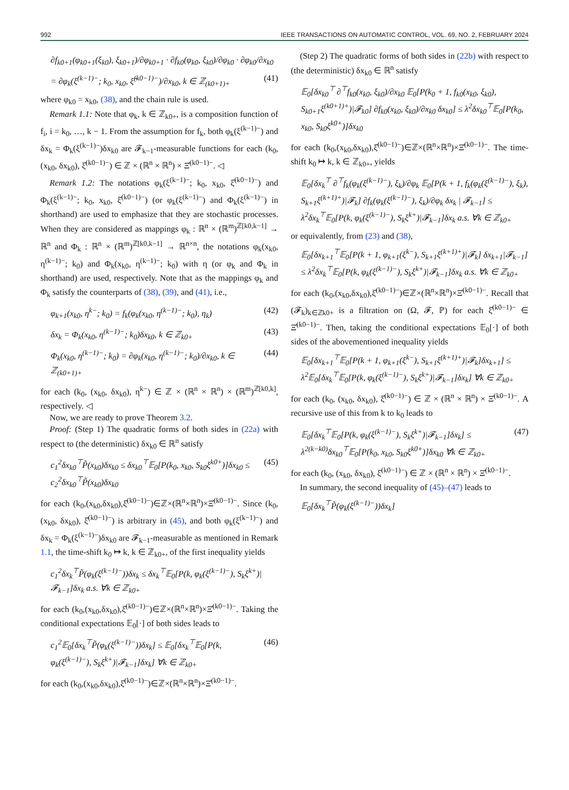992 IEEE TRANSACTIONS ON AUTOMATIC CONTROL, VOL. 69, NO. 2, FEBRUARY 2024
∂f<sub>k0+1</sub>(φ<sub>k0+1</sub>(ξ<sub>k0</sub>), ξ<sub>k0+1</sub>)/∂φ<sub>k0+1</sub> · ∂f<sub>k0</sub>(φ<sub>k0</sub>, ξ<sub>k0</sub>)/∂φ<sub>k0</sub> · ∂φ<sub>k0</sub>/∂x<sub>k0</sub>
= ∂φ<sub>k</sub>(ξ<sup>(k−1)−</sup>; k<sub>0</sub>, x<sub>k0</sub>, ξ̂<sup>(k0−1)−</sup>)/∂x<sub>k0</sub>, k ∈ ℤ<sub>(k0+1)+</sub> (41)
where φ<sub>k0</sub> = x<sub>k0</sub>, (38), and the chain rule is used.
Remark 1.1: Note that φ<sub>k</sub>, k ∈ ℤ<sub>k0+</sub>, is a composition function of f<sub>i</sub>, i = k<sub>0</sub>, …, k − 1. From the assumption for f<sub>k</sub>, both φ<sub>k</sub>(ξ<sup>(k−1)−</sup>) and δx<sub>k</sub> = Φ<sub>k</sub>(ξ<sup>(k−1)−</sup>)δx<sub>k0</sub> are 𝓕<sub>k−1</sub>-measurable functions for each (k<sub>0</sub>, (x<sub>k0</sub>, δx<sub>k0</sub>), ξ̂<sup>(k0−1)−</sup>) ∈ ℤ × (ℝ<sup>n</sup> × ℝ<sup>n</sup>) × Ξ̂<sup>(k0−1)−</sup>. ◁
Remark 1.2: The notations φ<sub>k</sub>(ξ<sup>(k−1)−</sup>; k<sub>0</sub>, x<sub>k0</sub>, ξ̂<sup>(k0−1)−</sup>) and Φ<sub>k</sub>(ξ<sup>(k−1)−</sup>; k<sub>0</sub>, x<sub>k0</sub>, ξ̂<sup>(k0−1)−</sup>) (or φ<sub>k</sub>(ξ<sup>(k−1)−</sup>) and Φ<sub>k</sub>(ξ<sup>(k−1)−</sup>) in shorthand) are used to emphasize that they are stochastic processes. When they are considered as mappings φ<sub>k</sub> : ℝ<sup>n</sup> × (ℝ<sup>m</sup>)<sup>ℤ[k0,k−1]</sup> → ℝ<sup>n</sup> and Φ<sub>k</sub> : ℝ<sup>n</sup> × (ℝ<sup>m</sup>)<sup>ℤ[k0,k−1]</sup> → ℝ<sup>n×n</sup>, the notations φ<sub>k</sub>(x<sub>k0</sub>, η<sup>(k−1)−</sup>; k<sub>0</sub>) and Φ<sub>k</sub>(x<sub>k0</sub>, η<sup>(k−1)−</sup>; k<sub>0</sub>) with η (or φ<sub>k</sub> and Φ<sub>k</sub> in shorthand) are used, respectively. Note that as the mappings φ<sub>k</sub> and Φ<sub>k</sub> satisfy the counterparts of (38), (39), and (41), i.e.,
φ<sub>k+1</sub>(x<sub>k0</sub>, η<sup>k−</sup>; k<sub>0</sub>) = f<sub>k</sub>(φ<sub>k</sub>(x<sub>k0</sub>, η<sup>(k−1)−</sup>; k<sub>0</sub>), η<sub>k</sub>) (42)
δx<sub>k</sub> = Φ<sub>k</sub>(x<sub>k0</sub>, η<sup>(k−1)−</sup>; k<sub>0</sub>)δx<sub>k0</sub>, k ∈ ℤ<sub>k0+</sub> (43)
Φ<sub>k</sub>(x<sub>k0</sub>, η<sup>(k−1)−</sup>; k<sub>0</sub>) = ∂φ<sub>k</sub>(x<sub>k0</sub>, η<sup>(k−1)−</sup>; k<sub>0</sub>)/∂x<sub>k0</sub>, k ∈ ℤ<sub>(k0+1)+</sub> (44)
for each (k<sub>0</sub>, (x<sub>k0</sub>, δx<sub>k0</sub>), η<sup>k−</sup>) ∈ ℤ × (ℝ<sup>n</sup> × ℝ<sup>n</sup>) × (ℝ<sup>m</sup>)<sup>ℤ[k0,k]</sup>, respectively. ◁
Now, we are ready to prove Theorem 3.2.
Proof: (Step 1) The quadratic forms of both sides in (22a) with respect to (the deterministic) δx<sub>k0</sub> ∈ ℝ<sup>n</sup> satisfy
c<sub>1</sub><sup>2</sup>δx<sub>k0</sub><sup>⊤</sup>P̃(x<sub>k0</sub>)δx<sub>k0</sub> ≤ δx<sub>k0</sub><sup>⊤</sup>𝔼<sub>0</sub>[P(k<sub>0</sub>, x<sub>k0</sub>, S<sub>k0</sub>ξ<sup>k0+</sup>)]δx<sub>k0</sub> ≤ c<sub>2</sub><sup>2</sup>δx<sub>k0</sub><sup>⊤</sup>P̃(x<sub>k0</sub>)δx<sub>k0</sub> (45)
for each (k<sub>0</sub>,(x<sub>k0</sub>,δx<sub>k0</sub>),ξ̂<sup>(k0−1)−</sup>)∈ℤ×(ℝ<sup>n</sup>×ℝ<sup>n</sup>)×Ξ̂<sup>(k0−1)−</sup>. Since (k<sub>0</sub>, (x<sub>k0</sub>, δx<sub>k0</sub>), ξ̂<sup>(k0−1)−</sup>) is arbitrary in (45), and both φ<sub>k</sub>(ξ<sup>(k−1)−</sup>) and δx<sub>k</sub> = Φ<sub>k</sub>(ξ<sup>(k−1)−</sup>)δx<sub>k0</sub> are 𝓕<sub>k−1</sub>-measurable as mentioned in Remark 1.1, the time-shift k<sub>0</sub> ↦ k, k ∈ ℤ<sub>k0+</sub>, of the first inequality yields
c<sub>1</sub><sup>2</sup>δx<sub>k</sub><sup>⊤</sup>P̃(φ<sub>k</sub>(ξ<sup>(k−1)−</sup>))δx<sub>k</sub> ≤ δx<sub>k</sub><sup>⊤</sup>𝔼<sub>0</sub>[P(k, φ<sub>k</sub>(ξ<sup>(k−1)−</sup>), S<sub>k</sub>ξ<sup>k+</sup>)|𝓕<sub>k−1</sub>]δx<sub>k</sub> a.s. ∀k ∈ ℤ<sub>k0+</sub>
for each (k<sub>0</sub>,(x<sub>k0</sub>,δx<sub>k0</sub>),ξ̂<sup>(k0−1)−</sup>)∈ℤ×(ℝ<sup>n</sup>×ℝ<sup>n</sup>)×Ξ̂<sup>(k0−1)−</sup>. Taking the conditional expectations 𝔼<sub>0</sub>[·] of both sides leads to
c<sub>1</sub><sup>2</sup>𝔼<sub>0</sub>[δx<sub>k</sub><sup>⊤</sup>P̃(φ<sub>k</sub>(ξ<sup>(k−1)−</sup>))δx<sub>k</sub>] ≤ 𝔼<sub>0</sub>[δx<sub>k</sub><sup>⊤</sup>𝔼<sub>0</sub>[P(k, φ<sub>k</sub>(ξ<sup>(k−1)−</sup>), S<sub>k</sub>ξ<sup>k+</sup>)|𝓕<sub>k−1</sub>]δx<sub>k</sub>] ∀k ∈ ℤ<sub>k0+</sub> (46)
for each (k<sub>0</sub>,(x<sub>k0</sub>,δx<sub>k0</sub>),ξ̂<sup>(k0−1)−</sup>)∈ℤ×(ℝ<sup>n</sup>×ℝ<sup>n</sup>)×Ξ̂<sup>(k0−1)−</sup>.
(Step 2) The quadratic forms of both sides in (22b) with respect to (the deterministic) δx<sub>k0</sub> ∈ ℝ<sup>n</sup> satisfy
𝔼<sub>0</sub>[δx<sub>k0</sub><sup>⊤</sup> ∂<sup>⊤</sup>f<sub>k0</sub>(x<sub>k0</sub>, ξ<sub>k0</sub>)/∂x<sub>k0</sub> 𝔼<sub>0</sub>[P(k<sub>0</sub> + 1, f<sub>k0</sub>(x<sub>k0</sub>, ξ<sub>k0</sub>), S<sub>k0+1</sub>ξ<sup>(k0+1)+</sup>)|𝓕<sub>k0</sub>] ∂f<sub>k0</sub>(x<sub>k0</sub>, ξ<sub>k0</sub>)/∂x<sub>k0</sub> δx<sub>k0</sub>] ≤ λ<sup>2</sup>δx<sub>k0</sub><sup>⊤</sup>𝔼<sub>0</sub>[P(k<sub>0</sub>, x<sub>k0</sub>, S<sub>k0</sub>ξ<sup>k0+</sup>)]δx<sub>k0</sub>
for each (k<sub>0</sub>,(x<sub>k0</sub>,δx<sub>k0</sub>),ξ̂<sup>(k0−1)−</sup>)∈ℤ×(ℝ<sup>n</sup>×ℝ<sup>n</sup>)×Ξ̂<sup>(k0−1)−</sup>. The time-shift k<sub>0</sub> ↦ k, k ∈ ℤ<sub>k0+</sub>, yields
𝔼<sub>0</sub>[δx<sub>k</sub><sup>⊤</sup> ∂<sup>⊤</sup>f<sub>k</sub>(φ<sub>k</sub>(ξ<sup>(k−1)−</sup>), ξ<sub>k</sub>)/∂φ<sub>k</sub> 𝔼<sub>0</sub>[P(k + 1, f<sub>k</sub>(φ<sub>k</sub>(ξ<sup>(k−1)−</sup>), ξ<sub>k</sub>), S<sub>k+1</sub>ξ<sup>(k+1)+</sup>)|𝓕<sub>k</sub>] ∂f<sub>k</sub>(φ<sub>k</sub>(ξ<sup>(k−1)−</sup>), ξ<sub>k</sub>)/∂φ<sub>k</sub> δx<sub>k</sub> | 𝓕<sub>k−1</sub>] ≤ λ<sup>2</sup>δx<sub>k</sub><sup>⊤</sup>𝔼<sub>0</sub>[P(k, φ<sub>k</sub>(ξ<sup>(k−1)−</sup>), S<sub>k</sub>ξ<sup>k+</sup>)|𝓕<sub>k−1</sub>]δx<sub>k</sub> a.s. ∀k ∈ ℤ<sub>k0+</sub>
or equivalently, from (23) and (38),
𝔼<sub>0</sub>[δx<sub>k+1</sub><sup>⊤</sup>𝔼<sub>0</sub>[P(k + 1, φ<sub>k+1</sub>(ξ<sup>k−</sup>), S<sub>k+1</sub>ξ<sup>(k+1)+</sup>)|𝓕<sub>k</sub>] δx<sub>k+1</sub>|𝓕<sub>k−1</sub>] ≤ λ<sup>2</sup>δx<sub>k</sub><sup>⊤</sup>𝔼<sub>0</sub>[P(k, φ<sub>k</sub>(ξ<sup>(k−1)−</sup>), S<sub>k</sub>ξ<sup>k+</sup>)|𝓕<sub>k−1</sub>]δx<sub>k</sub> a.s. ∀k ∈ ℤ<sub>k0+</sub>
for each (k<sub>0</sub>,(x<sub>k0</sub>,δx<sub>k0</sub>),ξ̂<sup>(k0−1)−</sup>)∈ℤ×(ℝ<sup>n</sup>×ℝ<sup>n</sup>)×Ξ̂<sup>(k0−1)−</sup>. Recall that (𝓕<sub>k</sub>)<sub>k∈ℤk0+</sub> is a filtration on (Ω, 𝓕, ℙ) for each ξ̂<sup>(k0−1)−</sup> ∈ Ξ̂<sup>(k0−1)−</sup>. Then, taking the conditional expectations 𝔼<sub>0</sub>[·] of both sides of the abovementioned inequality yields
𝔼<sub>0</sub>[δx<sub>k+1</sub><sup>⊤</sup>𝔼<sub>0</sub>[P(k + 1, φ<sub>k+1</sub>(ξ<sup>k−</sup>), S<sub>k+1</sub>ξ<sup>(k+1)+</sup>)|𝓕<sub>k</sub>]δx<sub>k+1</sub>] ≤ λ<sup>2</sup>𝔼<sub>0</sub>[δx<sub>k</sub><sup>⊤</sup>𝔼<sub>0</sub>[P(k, φ<sub>k</sub>(ξ<sup>(k−1)−</sup>), S<sub>k</sub>ξ<sup>k+</sup>)|𝓕<sub>k−1</sub>]δx<sub>k</sub>] ∀k ∈ ℤ<sub>k0+</sub>
for each (k<sub>0</sub>, (x<sub>k0</sub>, δx<sub>k0</sub>), ξ̂<sup>(k0−1)−</sup>) ∈ ℤ × (ℝ<sup>n</sup> × ℝ<sup>n</sup>) × Ξ̂<sup>(k0−1)−</sup>. A recursive use of this from k to k<sub>0</sub> leads to
𝔼<sub>0</sub>[δx<sub>k</sub><sup>⊤</sup>𝔼<sub>0</sub>[P(k, φ<sub>k</sub>(ξ<sup>(k−1)−</sup>), S<sub>k</sub>ξ<sup>k+</sup>)|𝓕<sub>k−1</sub>]δx<sub>k</sub>] ≤ λ<sup>2(k−k0)</sup>δx<sub>k0</sub><sup>⊤</sup>𝔼<sub>0</sub>[P(k<sub>0</sub>, x<sub>k0</sub>, S<sub>k0</sub>ξ<sup>k0+</sup>)]δx<sub>k0</sub> ∀k ∈ ℤ<sub>k0+</sub> (47)
for each (k<sub>0</sub>, (x<sub>k0</sub>, δx<sub>k0</sub>), ξ̂<sup>(k0−1)−</sup>) ∈ ℤ × (ℝ<sup>n</sup> × ℝ<sup>n</sup>) × Ξ̂<sup>(k0−1)−</sup>.
In summary, the second inequality of (45)–(47) leads to
𝔼<sub>0</sub>[δx<sub>k</sub><sup>⊤</sup>P̃(φ<sub>k</sub>(ξ<sup>(k−1)−</sup>))δx<sub>k</sub>]